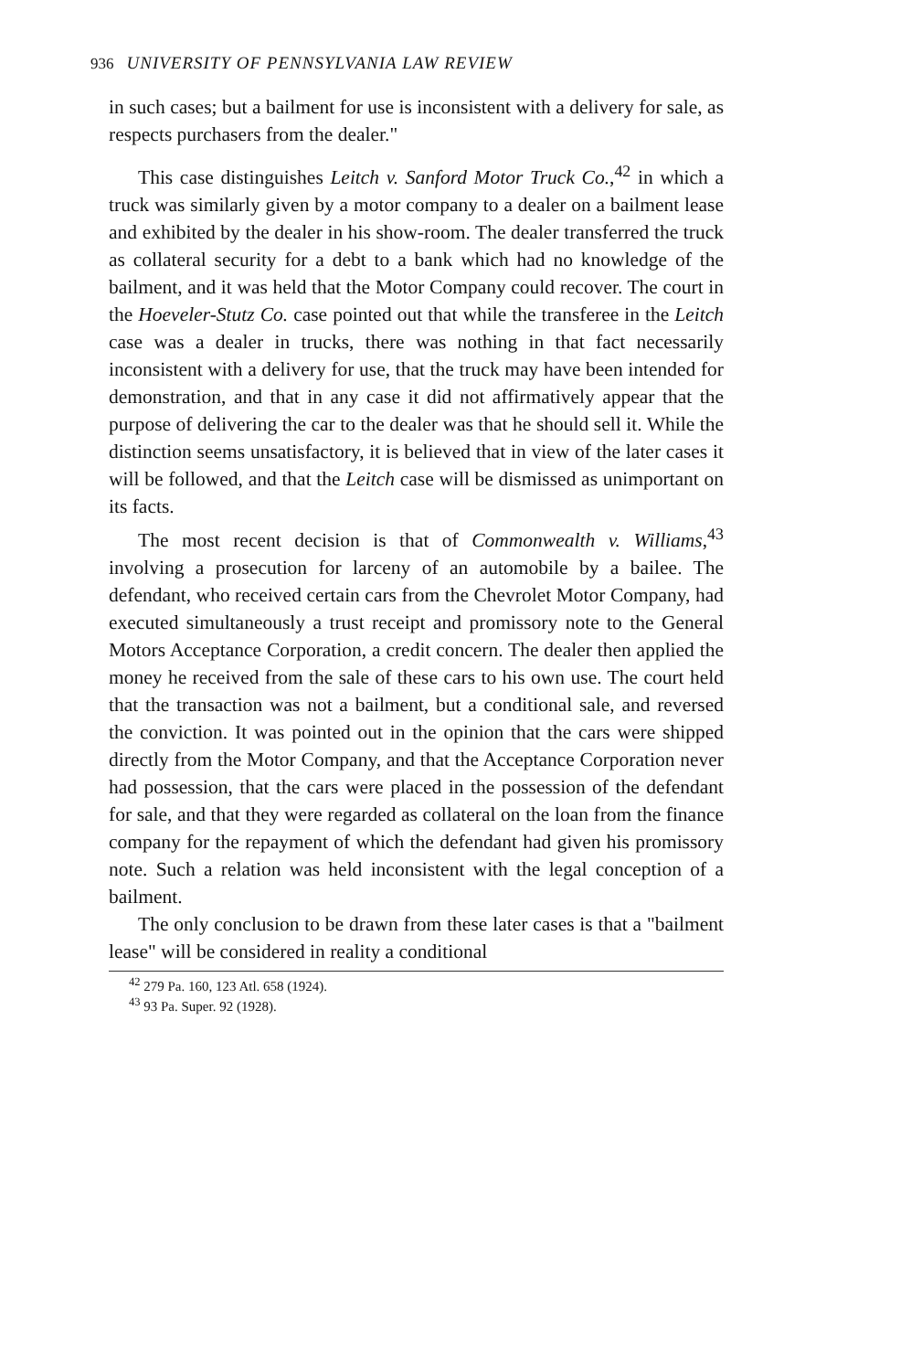936 UNIVERSITY OF PENNSYLVANIA LAW REVIEW
in such cases; but a bailment for use is inconsistent with a delivery for sale, as respects purchasers from the dealer."
This case distinguishes Leitch v. Sanford Motor Truck Co.,<sup>42</sup> in which a truck was similarly given by a motor company to a dealer on a bailment lease and exhibited by the dealer in his show-room. The dealer transferred the truck as collateral security for a debt to a bank which had no knowledge of the bailment, and it was held that the Motor Company could recover. The court in the Hoeveler-Stutz Co. case pointed out that while the transferee in the Leitch case was a dealer in trucks, there was nothing in that fact necessarily inconsistent with a delivery for use, that the truck may have been intended for demonstration, and that in any case it did not affirmatively appear that the purpose of delivering the car to the dealer was that he should sell it. While the distinction seems unsatisfactory, it is believed that in view of the later cases it will be followed, and that the Leitch case will be dismissed as unimportant on its facts.
The most recent decision is that of Commonwealth v. Williams,<sup>43</sup> involving a prosecution for larceny of an automobile by a bailee. The defendant, who received certain cars from the Chevrolet Motor Company, had executed simultaneously a trust receipt and promissory note to the General Motors Acceptance Corporation, a credit concern. The dealer then applied the money he received from the sale of these cars to his own use. The court held that the transaction was not a bailment, but a conditional sale, and reversed the conviction. It was pointed out in the opinion that the cars were shipped directly from the Motor Company, and that the Acceptance Corporation never had possession, that the cars were placed in the possession of the defendant for sale, and that they were regarded as collateral on the loan from the finance company for the repayment of which the defendant had given his promissory note. Such a relation was held inconsistent with the legal conception of a bailment.
The only conclusion to be drawn from these later cases is that a "bailment lease" will be considered in reality a conditional
<sup>42</sup> 279 Pa. 160, 123 Atl. 658 (1924).
<sup>43</sup> 93 Pa. Super. 92 (1928).